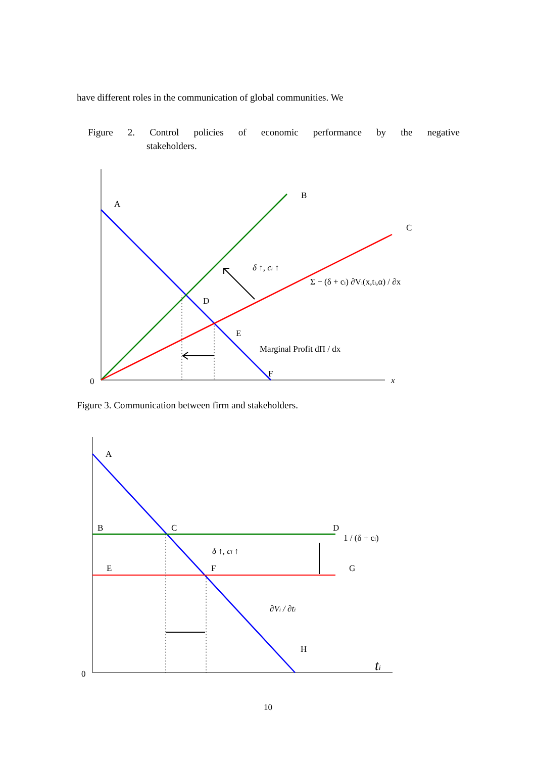have different roles in the communication of global communities. We
Figure 2. Control policies of economic performance by the negative
stakeholders.
A
B
C
D
E
F
0
x
δ ↑, ci ↑
Σ − (δ + ci) ∂Vi(x,ti,α) / ∂x
Marginal Profit dΠ / dx
Figure 3. Communication between firm and stakeholders.
A
B
C
D
E
F
G
H
0
1 / (δ + ci)
δ ↑, ci ↑
∂Vi / ∂ti
ti
10